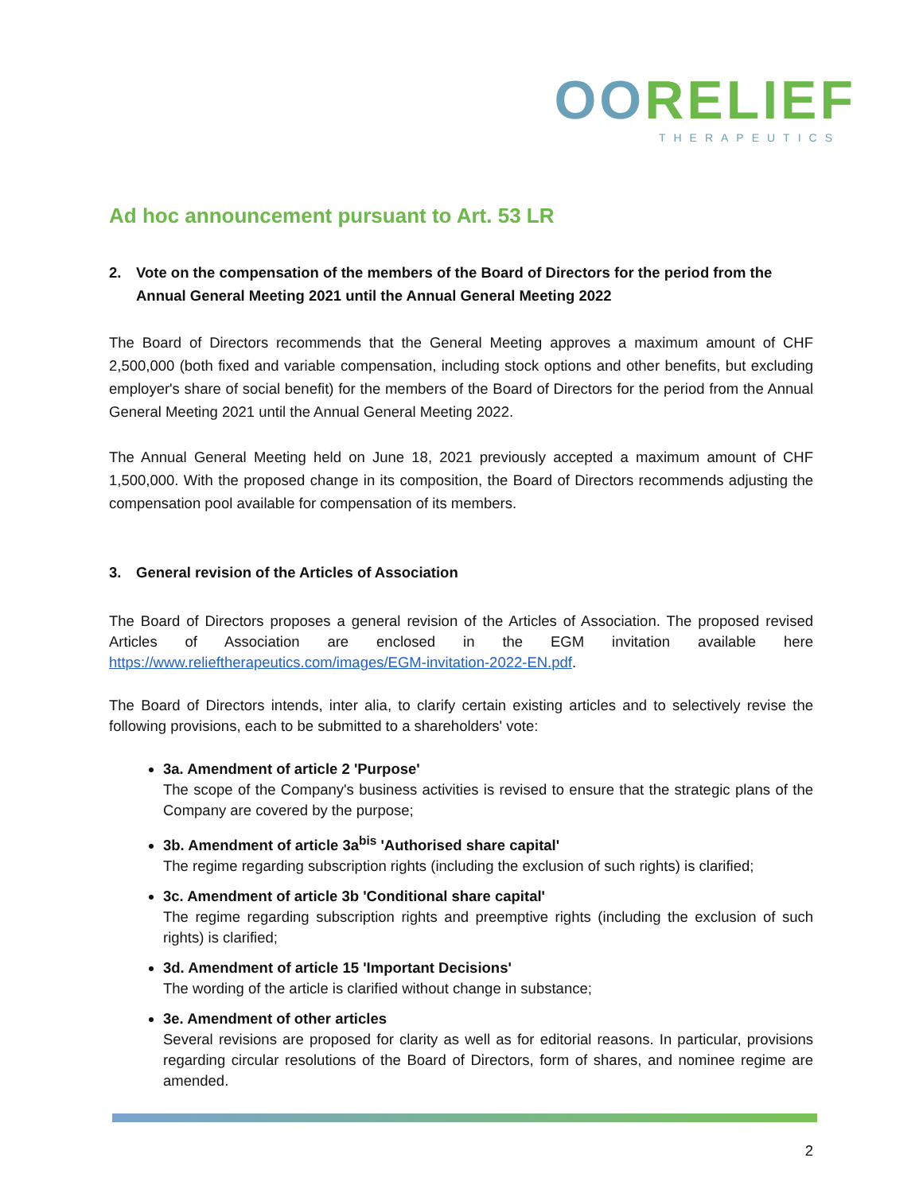OORELIEF
THERAPEUTICS
Ad hoc announcement pursuant to Art. 53 LR
2. Vote on the compensation of the members of the Board of Directors for the period from the Annual General Meeting 2021 until the Annual General Meeting 2022
The Board of Directors recommends that the General Meeting approves a maximum amount of CHF 2,500,000 (both fixed and variable compensation, including stock options and other benefits, but excluding employer's share of social benefit) for the members of the Board of Directors for the period from the Annual General Meeting 2021 until the Annual General Meeting 2022.
The Annual General Meeting held on June 18, 2021 previously accepted a maximum amount of CHF 1,500,000. With the proposed change in its composition, the Board of Directors recommends adjusting the compensation pool available for compensation of its members.
3. General revision of the Articles of Association
The Board of Directors proposes a general revision of the Articles of Association. The proposed revised Articles of Association are enclosed in the EGM invitation available here https://www.relieftherapeutics.com/images/EGM-invitation-2022-EN.pdf.
The Board of Directors intends, inter alia, to clarify certain existing articles and to selectively revise the following provisions, each to be submitted to a shareholders' vote:
3a. Amendment of article 2 'Purpose'
The scope of the Company's business activities is revised to ensure that the strategic plans of the Company are covered by the purpose;
3b. Amendment of article 3a<sup>bis</sup> 'Authorised share capital'
The regime regarding subscription rights (including the exclusion of such rights) is clarified;
3c. Amendment of article 3b 'Conditional share capital'
The regime regarding subscription rights and preemptive rights (including the exclusion of such rights) is clarified;
3d. Amendment of article 15 'Important Decisions'
The wording of the article is clarified without change in substance;
3e. Amendment of other articles
Several revisions are proposed for clarity as well as for editorial reasons. In particular, provisions regarding circular resolutions of the Board of Directors, form of shares, and nominee regime are amended.
2